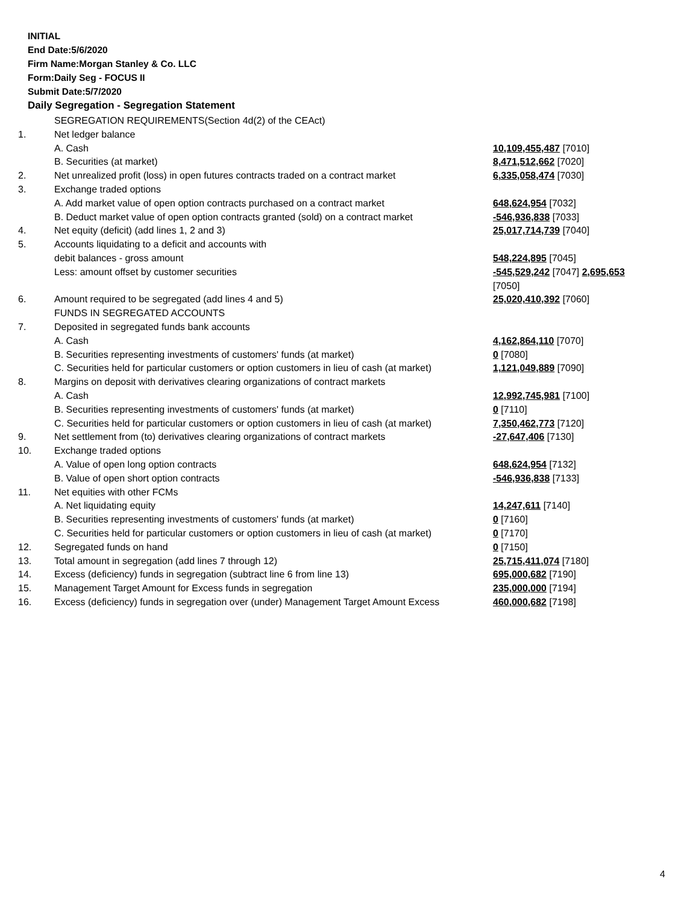INITIAL
End Date:5/6/2020
Firm Name:Morgan Stanley & Co. LLC
Form:Daily Seg - FOCUS II
Submit Date:5/7/2020
Daily Segregation - Segregation Statement
| | SEGREGATION REQUIREMENTS(Section 4d(2) of the CEAct) | |
| 1. | Net ledger balance | |
| | A. Cash | 10,109,455,487 [7010] |
| | B. Securities (at market) | 8,471,512,662 [7020] |
| 2. | Net unrealized profit (loss) in open futures contracts traded on a contract market | 6,335,058,474 [7030] |
| 3. | Exchange traded options | |
| | A. Add market value of open option contracts purchased on a contract market | 648,624,954 [7032] |
| | B. Deduct market value of open option contracts granted (sold) on a contract market | -546,936,838 [7033] |
| 4. | Net equity (deficit) (add lines 1, 2 and 3) | 25,017,714,739 [7040] |
| 5. | Accounts liquidating to a deficit and accounts with | |
| | debit balances - gross amount | 548,224,895 [7045] |
| | Less: amount offset by customer securities | -545,529,242 [7047] 2,695,653 [7050] |
| 6. | Amount required to be segregated (add lines 4 and 5) | 25,020,410,392 [7060] |
| | FUNDS IN SEGREGATED ACCOUNTS | |
| 7. | Deposited in segregated funds bank accounts | |
| | A. Cash | 4,162,864,110 [7070] |
| | B. Securities representing investments of customers' funds (at market) | 0 [7080] |
| | C. Securities held for particular customers or option customers in lieu of cash (at market) | 1,121,049,889 [7090] |
| 8. | Margins on deposit with derivatives clearing organizations of contract markets | |
| | A. Cash | 12,992,745,981 [7100] |
| | B. Securities representing investments of customers' funds (at market) | 0 [7110] |
| | C. Securities held for particular customers or option customers in lieu of cash (at market) | 7,350,462,773 [7120] |
| 9. | Net settlement from (to) derivatives clearing organizations of contract markets | -27,647,406 [7130] |
| 10. | Exchange traded options | |
| | A. Value of open long option contracts | 648,624,954 [7132] |
| | B. Value of open short option contracts | -546,936,838 [7133] |
| 11. | Net equities with other FCMs | |
| | A. Net liquidating equity | 14,247,611 [7140] |
| | B. Securities representing investments of customers' funds (at market) | 0 [7160] |
| | C. Securities held for particular customers or option customers in lieu of cash (at market) | 0 [7170] |
| 12. | Segregated funds on hand | 0 [7150] |
| 13. | Total amount in segregation (add lines 7 through 12) | 25,715,411,074 [7180] |
| 14. | Excess (deficiency) funds in segregation (subtract line 6 from line 13) | 695,000,682 [7190] |
| 15. | Management Target Amount for Excess funds in segregation | 235,000,000 [7194] |
| 16. | Excess (deficiency) funds in segregation over (under) Management Target Amount Excess | 460,000,682 [7198] |
4